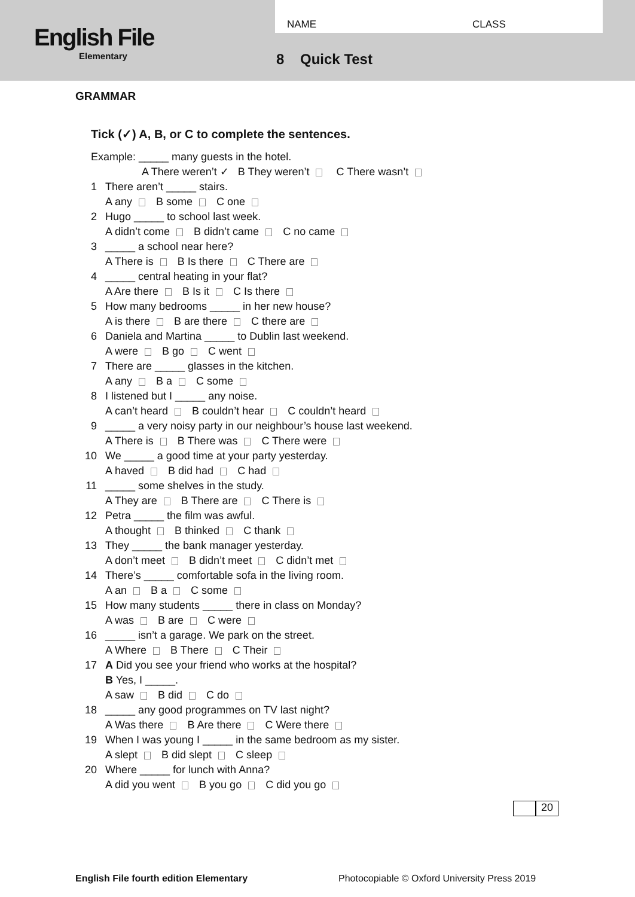English File
Elementary
NAME CLASS
8 Quick Test
GRAMMAR
Tick (✓) A, B, or C to complete the sentences.
Example: _____ many guests in the hotel.
A There weren’t ✓ B They weren’t C There wasn’t
1 There aren’t _____ stairs.
A any B some C one
2 Hugo _____ to school last week.
A didn’t come B didn’t came C no came
3 _____ a school near here?
A There is B Is there C There are
4 _____ central heating in your flat?
A Are there B Is it C Is there
5 How many bedrooms _____ in her new house?
A is there B are there C there are
6 Daniela and Martina _____ to Dublin last weekend.
A were B go C went
7 There are _____ glasses in the kitchen.
A any B a C some
8 I listened but I _____ any noise.
A can’t heard B couldn’t hear C couldn’t heard
9 _____ a very noisy party in our neighbour’s house last weekend.
A There is B There was C There were
10 We _____ a good time at your party yesterday.
A haved B did had C had
11 _____ some shelves in the study.
A They are B There are C There is
12 Petra _____ the film was awful.
A thought B thinked C thank
13 They _____ the bank manager yesterday.
A don’t meet B didn’t meet C didn’t met
14 There’s _____ comfortable sofa in the living room.
A an B a C some
15 How many students _____ there in class on Monday?
A was B are C were
16 _____ isn’t a garage. We park on the street.
A Where B There C Their
17 A Did you see your friend who works at the hospital?
B Yes, I _____.
A saw B did C do
18 _____ any good programmes on TV last night?
A Was there B Are there C Were there
19 When I was young I _____ in the same bedroom as my sister.
A slept B did slept C sleep
20 Where _____ for lunch with Anna?
A did you went B you go C did you go
20
English File fourth edition Elementary Photocopiable © Oxford University Press 2019